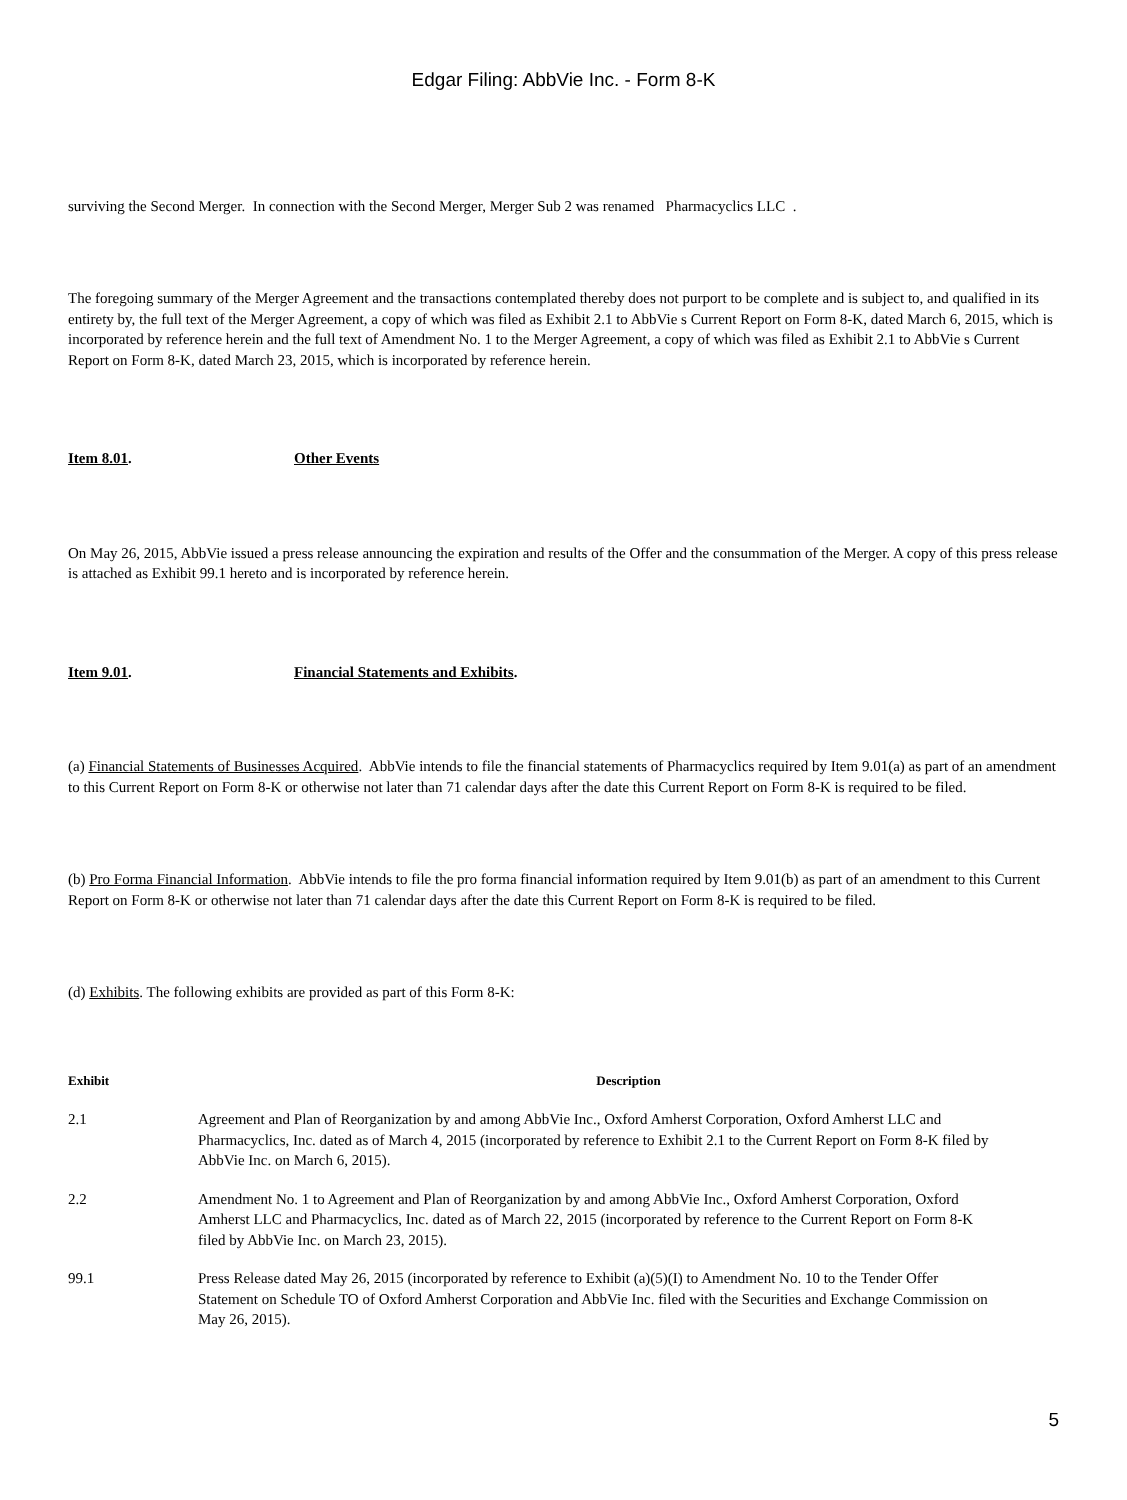Edgar Filing: AbbVie Inc. - Form 8-K
surviving the Second Merger. In connection with the Second Merger, Merger Sub 2 was renamed Pharmacyclics LLC .
The foregoing summary of the Merger Agreement and the transactions contemplated thereby does not purport to be complete and is subject to, and qualified in its entirety by, the full text of the Merger Agreement, a copy of which was filed as Exhibit 2.1 to AbbVie s Current Report on Form 8-K, dated March 6, 2015, which is incorporated by reference herein and the full text of Amendment No. 1 to the Merger Agreement, a copy of which was filed as Exhibit 2.1 to AbbVie s Current Report on Form 8-K, dated March 23, 2015, which is incorporated by reference herein.
Item 8.01. Other Events
On May 26, 2015, AbbVie issued a press release announcing the expiration and results of the Offer and the consummation of the Merger. A copy of this press release is attached as Exhibit 99.1 hereto and is incorporated by reference herein.
Item 9.01. Financial Statements and Exhibits.
(a) Financial Statements of Businesses Acquired. AbbVie intends to file the financial statements of Pharmacyclics required by Item 9.01(a) as part of an amendment to this Current Report on Form 8-K or otherwise not later than 71 calendar days after the date this Current Report on Form 8-K is required to be filed.
(b) Pro Forma Financial Information. AbbVie intends to file the pro forma financial information required by Item 9.01(b) as part of an amendment to this Current Report on Form 8-K or otherwise not later than 71 calendar days after the date this Current Report on Form 8-K is required to be filed.
(d) Exhibits. The following exhibits are provided as part of this Form 8-K:
| Exhibit | Description |
| --- | --- |
| 2.1 | Agreement and Plan of Reorganization by and among AbbVie Inc., Oxford Amherst Corporation, Oxford Amherst LLC and Pharmacyclics, Inc. dated as of March 4, 2015 (incorporated by reference to Exhibit 2.1 to the Current Report on Form 8-K filed by AbbVie Inc. on March 6, 2015). |
| 2.2 | Amendment No. 1 to Agreement and Plan of Reorganization by and among AbbVie Inc., Oxford Amherst Corporation, Oxford Amherst LLC and Pharmacyclics, Inc. dated as of March 22, 2015 (incorporated by reference to the Current Report on Form 8-K filed by AbbVie Inc. on March 23, 2015). |
| 99.1 | Press Release dated May 26, 2015 (incorporated by reference to Exhibit (a)(5)(I) to Amendment No. 10 to the Tender Offer Statement on Schedule TO of Oxford Amherst Corporation and AbbVie Inc. filed with the Securities and Exchange Commission on May 26, 2015). |
5